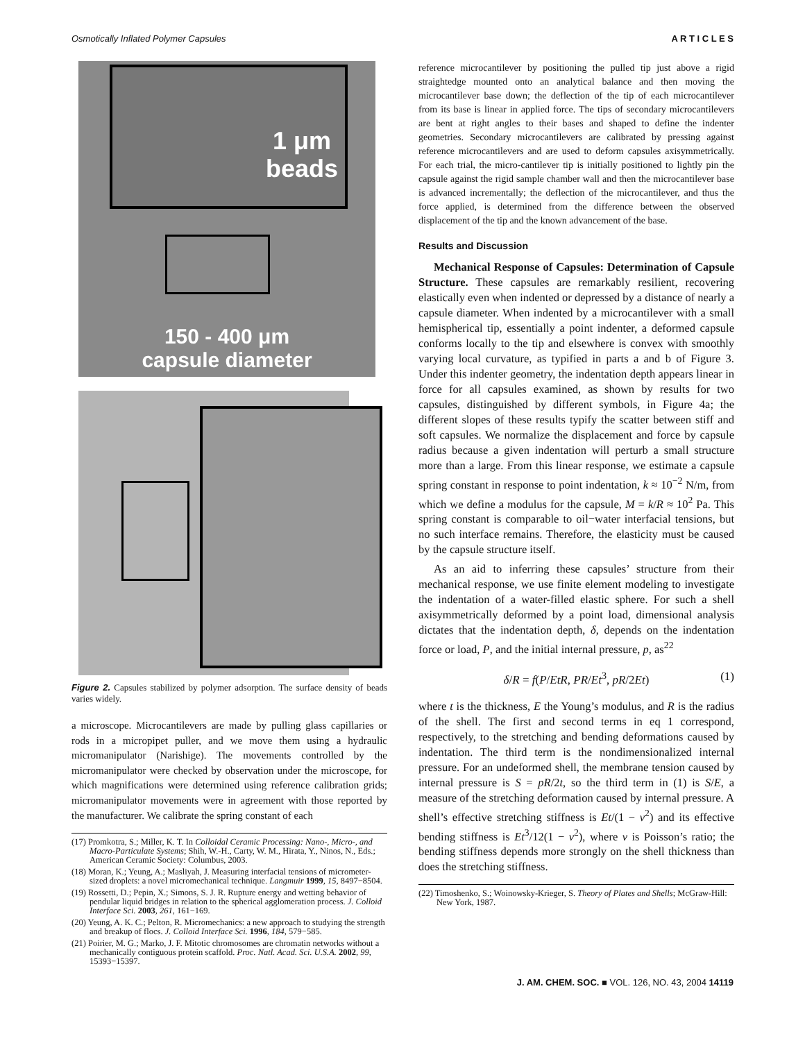Osmotically Inflated Polymer Capsules A R T I C L E S
1 μm
beads
150 - 400 μm
capsule diameter
Figure 2. Capsules stabilized by polymer adsorption. The surface density of beads varies widely.
a microscope. Microcantilevers are made by pulling glass capillaries or rods in a micropipet puller, and we move them using a hydraulic micromanipulator (Narishige). The movements controlled by the micromanipulator were checked by observation under the microscope, for which magnifications were determined using reference calibration grids; micromanipulator movements were in agreement with those reported by the manufacturer. We calibrate the spring constant of each
(17) Promkotra, S.; Miller, K. T. In Colloidal Ceramic Processing: Nano-, Micro-, and Macro-Particulate Systems; Shih, W.-H., Carty, W. M., Hirata, Y., Ninos, N., Eds.; American Ceramic Society: Columbus, 2003.
(18) Moran, K.; Yeung, A.; Masliyah, J. Measuring interfacial tensions of micrometer-sized droplets: a novel micromechanical technique. Langmuir 1999, 15, 8497−8504.
(19) Rossetti, D.; Pepin, X.; Simons, S. J. R. Rupture energy and wetting behavior of pendular liquid bridges in relation to the spherical agglomeration process. J. Colloid Interface Sci. 2003, 261, 161−169.
(20) Yeung, A. K. C.; Pelton, R. Micromechanics: a new approach to studying the strength and breakup of flocs. J. Colloid Interface Sci. 1996, 184, 579−585.
(21) Poirier, M. G.; Marko, J. F. Mitotic chromosomes are chromatin networks without a mechanically contiguous protein scaffold. Proc. Natl. Acad. Sci. U.S.A. 2002, 99, 15393−15397.
reference microcantilever by positioning the pulled tip just above a rigid straightedge mounted onto an analytical balance and then moving the microcantilever base down; the deflection of the tip of each microcantilever from its base is linear in applied force. The tips of secondary microcantilevers are bent at right angles to their bases and shaped to define the indenter geometries. Secondary microcantilevers are calibrated by pressing against reference microcantilevers and are used to deform capsules axisymmetrically. For each trial, the micro-cantilever tip is initially positioned to lightly pin the capsule against the rigid sample chamber wall and then the microcantilever base is advanced incrementally; the deflection of the microcantilever, and thus the force applied, is determined from the difference between the observed displacement of the tip and the known advancement of the base.
Results and Discussion
Mechanical Response of Capsules: Determination of Capsule Structure. These capsules are remarkably resilient, recovering elastically even when indented or depressed by a distance of nearly a capsule diameter. When indented by a microcantilever with a small hemispherical tip, essentially a point indenter, a deformed capsule conforms locally to the tip and elsewhere is convex with smoothly varying local curvature, as typified in parts a and b of Figure 3. Under this indenter geometry, the indentation depth appears linear in force for all capsules examined, as shown by results for two capsules, distinguished by different symbols, in Figure 4a; the different slopes of these results typify the scatter between stiff and soft capsules. We normalize the displacement and force by capsule radius because a given indentation will perturb a small structure more than a large. From this linear response, we estimate a capsule spring constant in response to point indentation, k ≈ 10<sup>−2</sup> N/m, from which we define a modulus for the capsule, M = k/R ≈ 10<sup>2</sup> Pa. This spring constant is comparable to oil−water interfacial tensions, but no such interface remains. Therefore, the elasticity must be caused by the capsule structure itself.
As an aid to inferring these capsules’ structure from their mechanical response, we use finite element modeling to investigate the indentation of a water-filled elastic sphere. For such a shell axisymmetrically deformed by a point load, dimensional analysis dictates that the indentation depth, δ, depends on the indentation force or load, P, and the initial internal pressure, p, as<sup>22</sup>
δ/R = f(P/EtR, PR/Et<sup>3</sup>, pR/2Et) (1)
where t is the thickness, E the Young’s modulus, and R is the radius of the shell. The first and second terms in eq 1 correspond, respectively, to the stretching and bending deformations caused by indentation. The third term is the nondimensionalized internal pressure. For an undeformed shell, the membrane tension caused by internal pressure is S = pR/2t, so the third term in (1) is S/E, a measure of the stretching deformation caused by internal pressure. A shell’s effective stretching stiffness is Et/(1 − ν<sup>2</sup>) and its effective bending stiffness is Et<sup>3</sup>/12(1 − ν<sup>2</sup>), where ν is Poisson’s ratio; the bending stiffness depends more strongly on the shell thickness than does the stretching stiffness.
(22) Timoshenko, S.; Woinowsky-Krieger, S. Theory of Plates and Shells; McGraw-Hill: New York, 1987.
J. AM. CHEM. SOC. ■ VOL. 126, NO. 43, 2004 14119